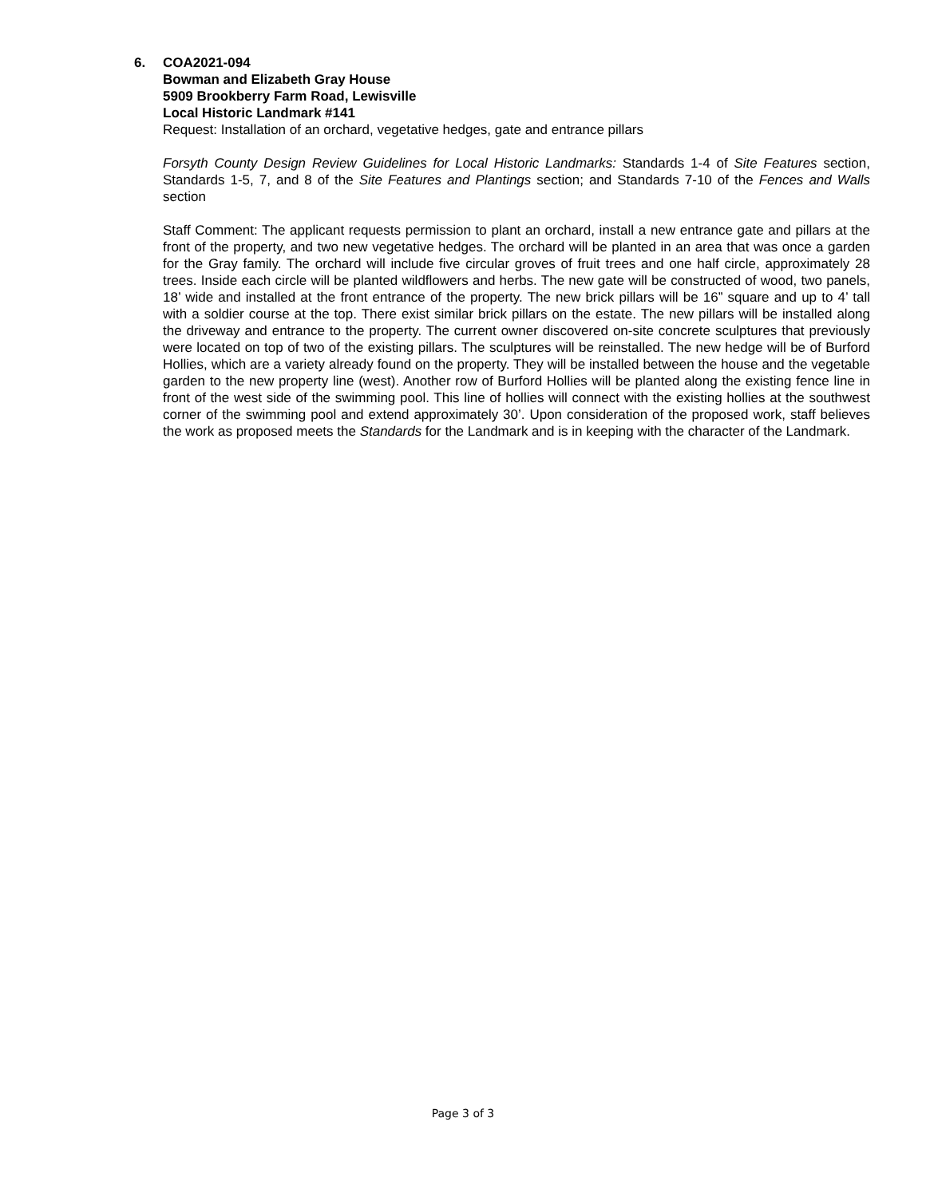6. COA2021-094
Bowman and Elizabeth Gray House
5909 Brookberry Farm Road, Lewisville
Local Historic Landmark #141
Request: Installation of an orchard, vegetative hedges, gate and entrance pillars
Forsyth County Design Review Guidelines for Local Historic Landmarks: Standards 1-4 of Site Features section, Standards 1-5, 7, and 8 of the Site Features and Plantings section; and Standards 7-10 of the Fences and Walls section
Staff Comment: The applicant requests permission to plant an orchard, install a new entrance gate and pillars at the front of the property, and two new vegetative hedges. The orchard will be planted in an area that was once a garden for the Gray family. The orchard will include five circular groves of fruit trees and one half circle, approximately 28 trees. Inside each circle will be planted wildflowers and herbs. The new gate will be constructed of wood, two panels, 18’ wide and installed at the front entrance of the property. The new brick pillars will be 16” square and up to 4’ tall with a soldier course at the top. There exist similar brick pillars on the estate. The new pillars will be installed along the driveway and entrance to the property. The current owner discovered on-site concrete sculptures that previously were located on top of two of the existing pillars. The sculptures will be reinstalled. The new hedge will be of Burford Hollies, which are a variety already found on the property. They will be installed between the house and the vegetable garden to the new property line (west). Another row of Burford Hollies will be planted along the existing fence line in front of the west side of the swimming pool. This line of hollies will connect with the existing hollies at the southwest corner of the swimming pool and extend approximately 30’. Upon consideration of the proposed work, staff believes the work as proposed meets the Standards for the Landmark and is in keeping with the character of the Landmark.
Page 3 of 3